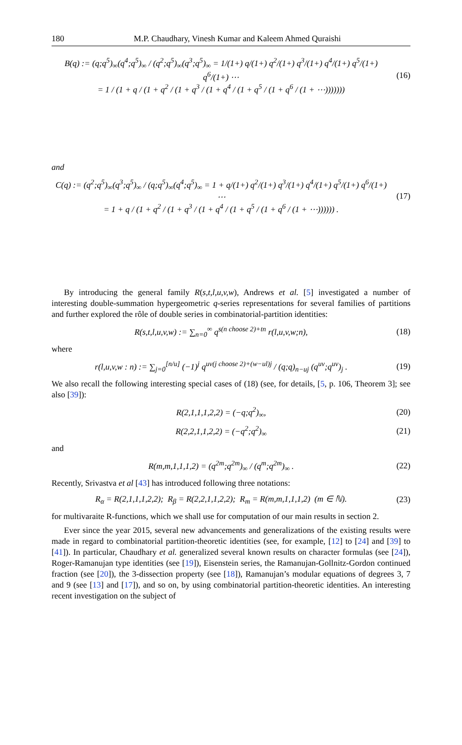180 M.P. Chaudhary, Vinesh Kumar and Kaleem Ahmed Quraishi
B(q) := (q;q<sup>5</sup>)<sub>∞</sub>(q<sup>4</sup>;q<sup>5</sup>)<sub>∞</sub> / (q<sup>2</sup>;q<sup>5</sup>)<sub>∞</sub>(q<sup>3</sup>;q<sup>5</sup>)<sub>∞</sub> = 1/(1+) q/(1+) q<sup>2</sup>/(1+) q<sup>3</sup>/(1+) q<sup>4</sup>/(1+) q<sup>5</sup>/(1+) q<sup>6</sup>/(1+) ⋯
= 1 / (1 + q / (1 + q<sup>2</sup> / (1 + q<sup>3</sup> / (1 + q<sup>4</sup> / (1 + q<sup>5</sup> / (1 + q<sup>6</sup> / (1 + ⋯)))))))
(16)
and
C(q) := (q<sup>2</sup>;q<sup>5</sup>)<sub>∞</sub>(q<sup>3</sup>;q<sup>5</sup>)<sub>∞</sub> / (q;q<sup>5</sup>)<sub>∞</sub>(q<sup>4</sup>;q<sup>5</sup>)<sub>∞</sub> = 1 + q/(1+) q<sup>2</sup>/(1+) q<sup>3</sup>/(1+) q<sup>4</sup>/(1+) q<sup>5</sup>/(1+) q<sup>6</sup>/(1+) ⋯
= 1 + q / (1 + q<sup>2</sup> / (1 + q<sup>3</sup> / (1 + q<sup>4</sup> / (1 + q<sup>5</sup> / (1 + q<sup>6</sup> / (1 + ⋯)))))) .
(17)
By introducing the general family R(s,t,l,u,v,w), Andrews et al. [5] investigated a number of interesting double-summation hypergeometric q-series representations for several families of partitions and further explored the rôle of double series in combinatorial-partition identities:
R(s,t,l,u,v,w) := ∑<sub>n=0</sub><sup>∞</sup> q<sup>s(n choose 2)+tn</sup> r(l,u,v,w;n),
(18)
where
r(l,u,v,w : n) := ∑<sub>j=0</sub><sup>[n/u]</sup> (−1)<sup>j</sup> q<sup>uv(j choose 2)+(w−ul)j</sup> / (q;q)<sub>n−uj</sub> (q<sup>uv</sup>;q<sup>uv</sup>)<sub>j</sub> .
(19)
We also recall the following interesting special cases of (18) (see, for details, [5, p. 106, Theorem 3]; see also [39]):
R(2,1,1,1,2,2) = (−q;q<sup>2</sup>)<sub>∞</sub>,
(20)
R(2,2,1,1,2,2) = (−q<sup>2</sup>;q<sup>2</sup>)<sub>∞</sub>
(21)
and
R(m,m,1,1,1,2) = (q<sup>2m</sup>;q<sup>2m</sup>)<sub>∞</sub> / (q<sup>m</sup>;q<sup>2m</sup>)<sub>∞</sub> .
(22)
Recently, Srivastva et al [43] has introduced following three notations:
R<sub>α</sub> = R(2,1,1,1,2,2); R<sub>β</sub> = R(2,2,1,1,2,2); R<sub>m</sub> = R(m,m,1,1,1,2) (m ∈ ℕ).
(23)
for multivaraite R-functions, which we shall use for computation of our main results in section 2.
Ever since the year 2015, several new advancements and generalizations of the existing results were made in regard to combinatorial partition-theoretic identities (see, for example, [12] to [24] and [39] to [41]). In particular, Chaudhary et al. generalized several known results on character formulas (see [24]), Roger-Ramanujan type identities (see [19]), Eisenstein series, the Ramanujan-Gollnitz-Gordon continued fraction (see [20]), the 3-dissection property (see [18]), Ramanujan’s modular equations of degrees 3, 7 and 9 (see [13] and [17]), and so on, by using combinatorial partition-theoretic identities. An interesting recent investigation on the subject of